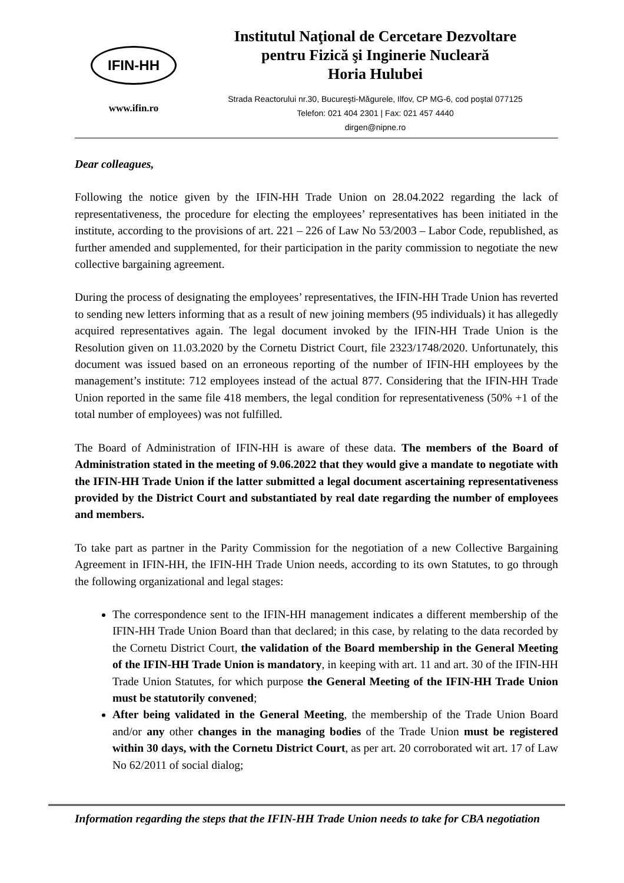IFIN-HH
www.ifin.ro
Institutul Naţional de Cercetare Dezvoltare
pentru Fizică şi Inginerie Nucleară
Horia Hulubei
Strada Reactorului nr.30, Bucureşti-Măgurele, Ilfov, CP MG-6, cod poştal 077125
Telefon: 021 404 2301 | Fax: 021 457 4440
dirgen@nipne.ro
Dear colleagues,
Following the notice given by the IFIN-HH Trade Union on 28.04.2022 regarding the lack of representativeness, the procedure for electing the employees’ representatives has been initiated in the institute, according to the provisions of art. 221 – 226 of Law No 53/2003 – Labor Code, republished, as further amended and supplemented, for their participation in the parity commission to negotiate the new collective bargaining agreement.
During the process of designating the employees’ representatives, the IFIN-HH Trade Union has reverted to sending new letters informing that as a result of new joining members (95 individuals) it has allegedly acquired representatives again. The legal document invoked by the IFIN-HH Trade Union is the Resolution given on 11.03.2020 by the Cornetu District Court, file 2323/1748/2020. Unfortunately, this document was issued based on an erroneous reporting of the number of IFIN-HH employees by the management’s institute: 712 employees instead of the actual 877. Considering that the IFIN-HH Trade Union reported in the same file 418 members, the legal condition for representativeness (50% +1 of the total number of employees) was not fulfilled.
The Board of Administration of IFIN-HH is aware of these data. The members of the Board of Administration stated in the meeting of 9.06.2022 that they would give a mandate to negotiate with the IFIN-HH Trade Union if the latter submitted a legal document ascertaining representativeness provided by the District Court and substantiated by real date regarding the number of employees and members.
To take part as partner in the Parity Commission for the negotiation of a new Collective Bargaining Agreement in IFIN-HH, the IFIN-HH Trade Union needs, according to its own Statutes, to go through the following organizational and legal stages:
The correspondence sent to the IFIN-HH management indicates a different membership of the IFIN-HH Trade Union Board than that declared; in this case, by relating to the data recorded by the Cornetu District Court, the validation of the Board membership in the General Meeting of the IFIN-HH Trade Union is mandatory, in keeping with art. 11 and art. 30 of the IFIN-HH Trade Union Statutes, for which purpose the General Meeting of the IFIN-HH Trade Union must be statutorily convened;
After being validated in the General Meeting, the membership of the Trade Union Board and/or any other changes in the managing bodies of the Trade Union must be registered within 30 days, with the Cornetu District Court, as per art. 20 corroborated wit art. 17 of Law No 62/2011 of social dialog;
Information regarding the steps that the IFIN-HH Trade Union needs to take for CBA negotiation